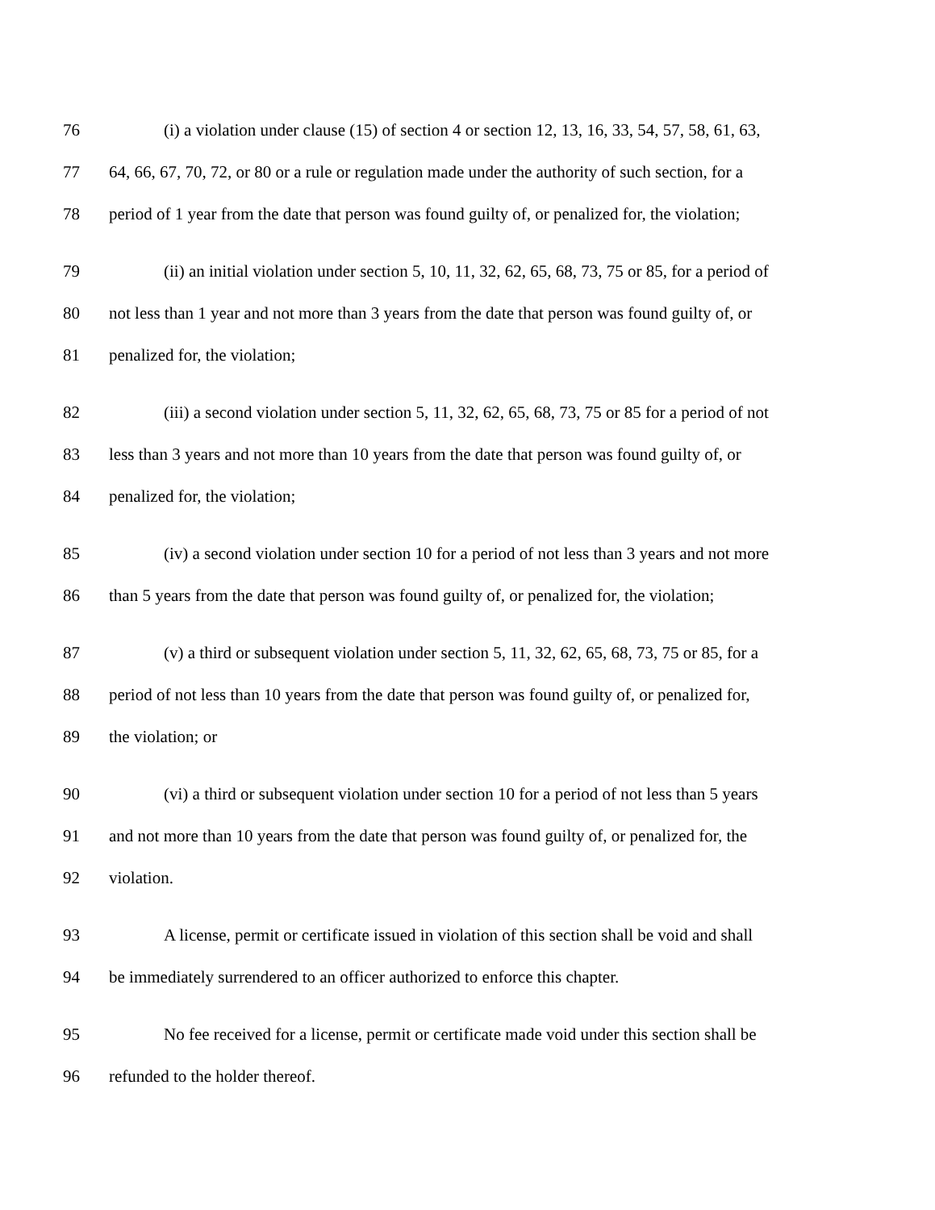76 (i) a violation under clause (15) of section 4 or section 12, 13, 16, 33, 54, 57, 58, 61, 63,
77 64, 66, 67, 70, 72, or 80 or a rule or regulation made under the authority of such section, for a
78 period of 1 year from the date that person was found guilty of, or penalized for, the violation;
79 (ii) an initial violation under section 5, 10, 11, 32, 62, 65, 68, 73, 75 or 85, for a period of
80 not less than 1 year and not more than 3 years from the date that person was found guilty of, or
81 penalized for, the violation;
82 (iii) a second violation under section 5, 11, 32, 62, 65, 68, 73, 75 or 85 for a period of not
83 less than 3 years and not more than 10 years from the date that person was found guilty of, or
84 penalized for, the violation;
85 (iv) a second violation under section 10 for a period of not less than 3 years and not more
86 than 5 years from the date that person was found guilty of, or penalized for, the violation;
87 (v) a third or subsequent violation under section 5, 11, 32, 62, 65, 68, 73, 75 or 85, for a
88 period of not less than 10 years from the date that person was found guilty of, or penalized for,
89 the violation; or
90 (vi) a third or subsequent violation under section 10 for a period of not less than 5 years
91 and not more than 10 years from the date that person was found guilty of, or penalized for, the
92 violation.
93 A license, permit or certificate issued in violation of this section shall be void and shall
94 be immediately surrendered to an officer authorized to enforce this chapter.
95 No fee received for a license, permit or certificate made void under this section shall be
96 refunded to the holder thereof.